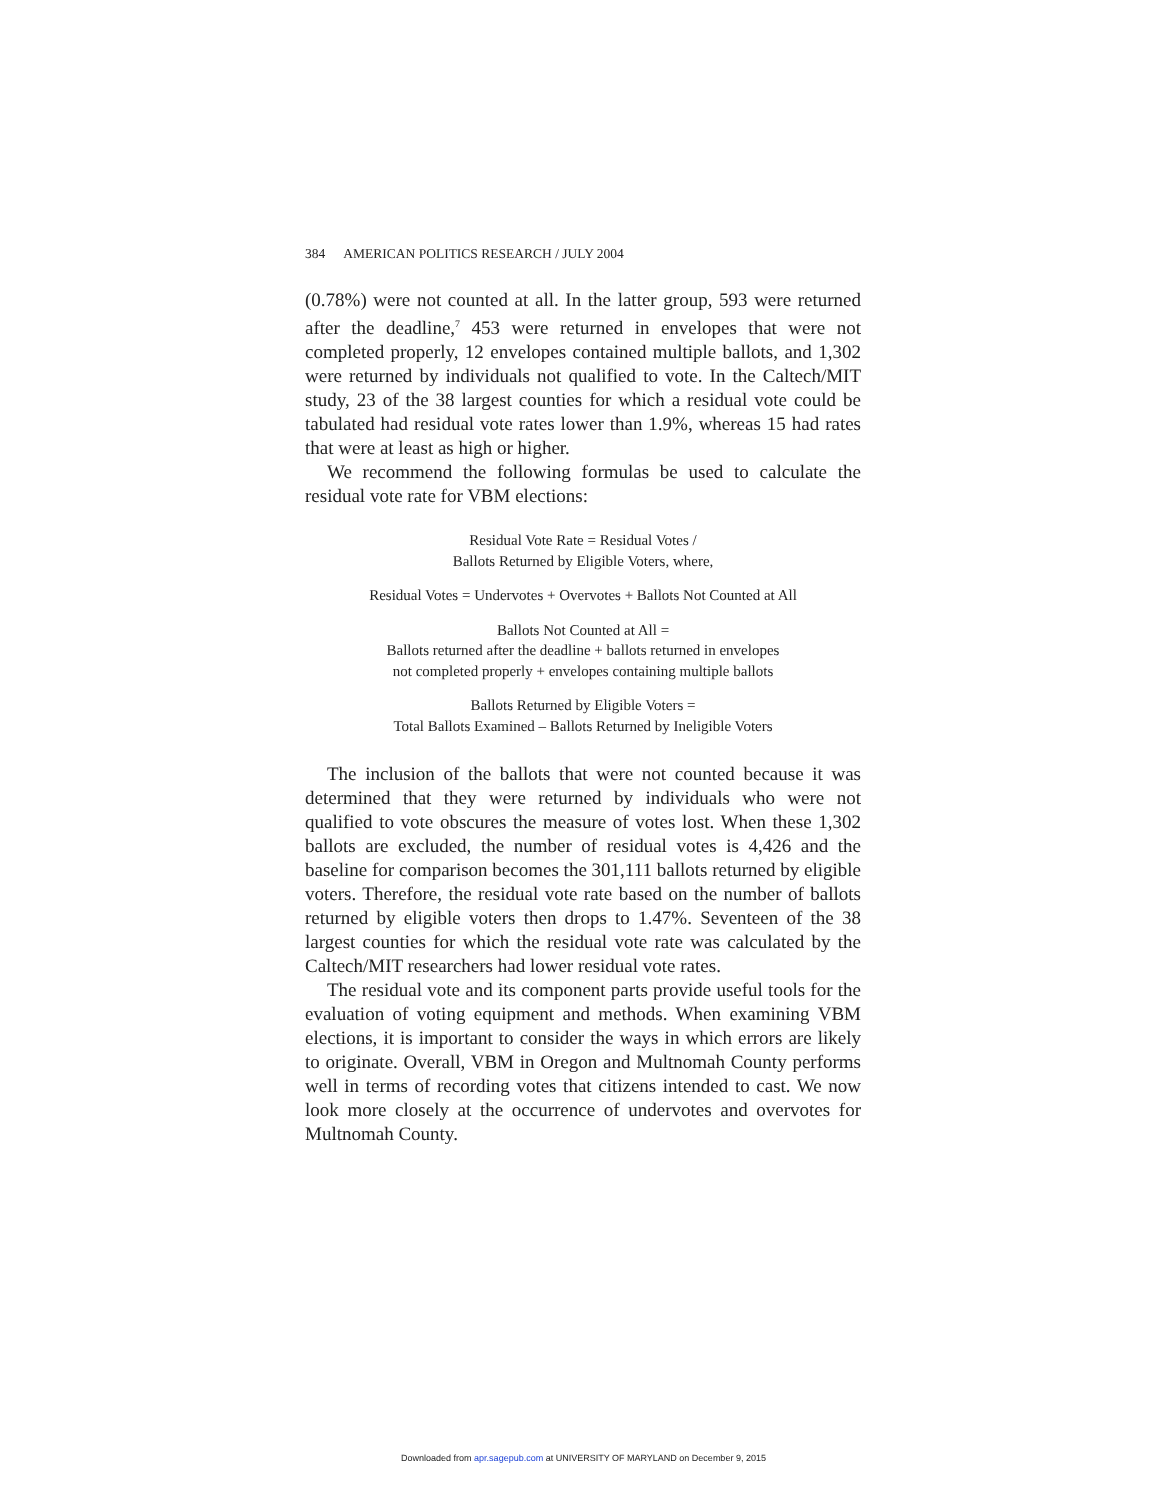384 AMERICAN POLITICS RESEARCH / JULY 2004
(0.78%) were not counted at all. In the latter group, 593 were returned after the deadline,<sup>7</sup> 453 were returned in envelopes that were not completed properly, 12 envelopes contained multiple ballots, and 1,302 were returned by individuals not qualified to vote. In the Caltech/MIT study, 23 of the 38 largest counties for which a residual vote could be tabulated had residual vote rates lower than 1.9%, whereas 15 had rates that were at least as high or higher.
We recommend the following formulas be used to calculate the residual vote rate for VBM elections:
Residual Vote Rate = Residual Votes /
Ballots Returned by Eligible Voters, where,
Residual Votes = Undervotes + Overvotes + Ballots Not Counted at All
Ballots Not Counted at All =
Ballots returned after the deadline + ballots returned in envelopes
not completed properly + envelopes containing multiple ballots
Ballots Returned by Eligible Voters =
Total Ballots Examined – Ballots Returned by Ineligible Voters
The inclusion of the ballots that were not counted because it was determined that they were returned by individuals who were not qualified to vote obscures the measure of votes lost. When these 1,302 ballots are excluded, the number of residual votes is 4,426 and the baseline for comparison becomes the 301,111 ballots returned by eligible voters. Therefore, the residual vote rate based on the number of ballots returned by eligible voters then drops to 1.47%. Seventeen of the 38 largest counties for which the residual vote rate was calculated by the Caltech/MIT researchers had lower residual vote rates.
The residual vote and its component parts provide useful tools for the evaluation of voting equipment and methods. When examining VBM elections, it is important to consider the ways in which errors are likely to originate. Overall, VBM in Oregon and Multnomah County performs well in terms of recording votes that citizens intended to cast. We now look more closely at the occurrence of undervotes and overvotes for Multnomah County.
Downloaded from apr.sagepub.com at UNIVERSITY OF MARYLAND on December 9, 2015